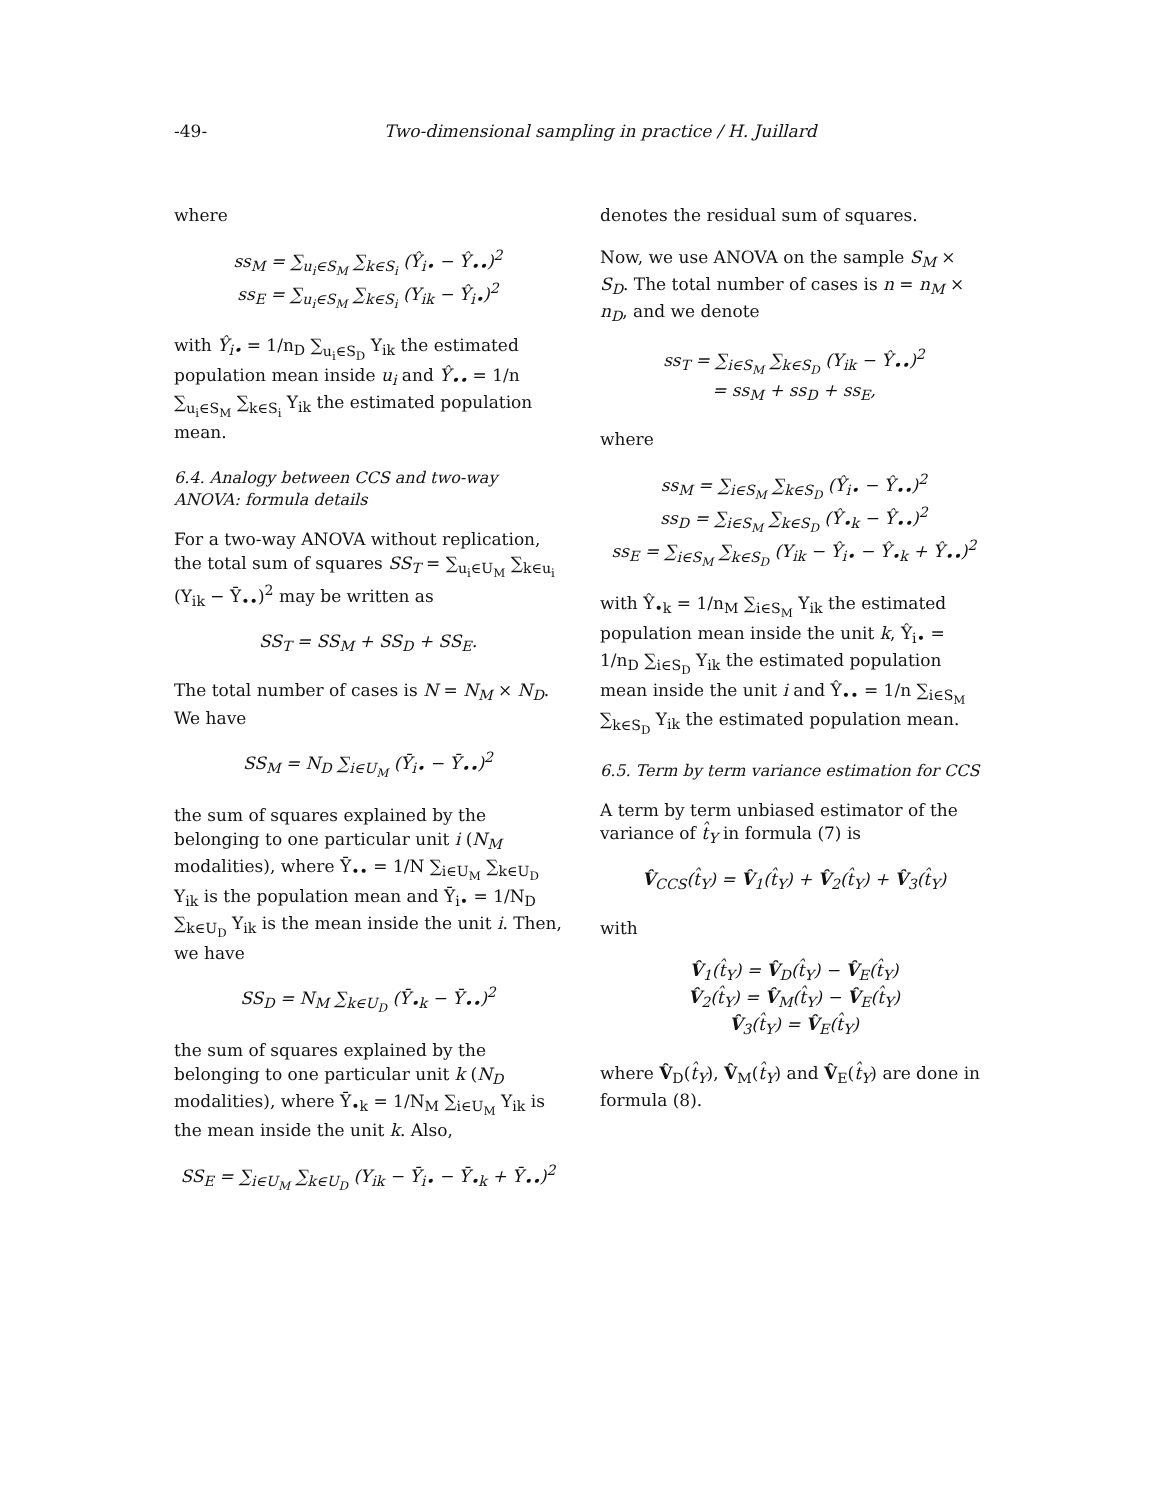-49- Two-dimensional sampling in practice / H. Juillard
where
ss<sub>M</sub> = ∑<sub>u<sub>i</sub>∈S<sub>M</sub></sub> ∑<sub>k∈S<sub>i</sub></sub> (Ŷ<sub>i•</sub> − Ŷ<sub>••</sub>)<sup>2</sup>
ss<sub>E</sub> = ∑<sub>u<sub>i</sub>∈S<sub>M</sub></sub> ∑<sub>k∈S<sub>i</sub></sub> (Y<sub>ik</sub> − Ŷ<sub>i•</sub>)<sup>2</sup>
with Ŷ<sub>i•</sub> = 1/n<sub>D</sub> ∑<sub>u<sub>i</sub>∈S<sub>D</sub></sub> Y<sub>ik</sub> the estimated population mean inside u<sub>i</sub> and Ŷ<sub>••</sub> = 1/n ∑<sub>u<sub>i</sub>∈S<sub>M</sub></sub> ∑<sub>k∈S<sub>i</sub></sub> Y<sub>ik</sub> the estimated population mean.
6.4. Analogy between CCS and two-way ANOVA: formula details
For a two-way ANOVA without replication, the total sum of squares SS<sub>T</sub> = ∑<sub>u<sub>i</sub>∈U<sub>M</sub></sub> ∑<sub>k∈u<sub>i</sub></sub> (Y<sub>ik</sub> − Ȳ<sub>••</sub>)<sup>2</sup> may be written as
SS<sub>T</sub> = SS<sub>M</sub> + SS<sub>D</sub> + SS<sub>E</sub>.
The total number of cases is N = N<sub>M</sub> × N<sub>D</sub>. We have
SS<sub>M</sub> = N<sub>D</sub> ∑<sub>i∈U<sub>M</sub></sub> (Ȳ<sub>i•</sub> − Ȳ<sub>••</sub>)<sup>2</sup>
the sum of squares explained by the belonging to one particular unit i (N<sub>M</sub> modalities), where Ȳ<sub>••</sub> = 1/N ∑<sub>i∈U<sub>M</sub></sub> ∑<sub>k∈U<sub>D</sub></sub> Y<sub>ik</sub> is the population mean and Ȳ<sub>i•</sub> = 1/N<sub>D</sub> ∑<sub>k∈U<sub>D</sub></sub> Y<sub>ik</sub> is the mean inside the unit i. Then, we have
SS<sub>D</sub> = N<sub>M</sub> ∑<sub>k∈U<sub>D</sub></sub> (Ȳ<sub>•k</sub> − Ȳ<sub>••</sub>)<sup>2</sup>
the sum of squares explained by the belonging to one particular unit k (N<sub>D</sub> modalities), where Ȳ<sub>•k</sub> = 1/N<sub>M</sub> ∑<sub>i∈U<sub>M</sub></sub> Y<sub>ik</sub> is the mean inside the unit k. Also,
SS<sub>E</sub> = ∑<sub>i∈U<sub>M</sub></sub> ∑<sub>k∈U<sub>D</sub></sub> (Y<sub>ik</sub> − Ȳ<sub>i•</sub> − Ȳ<sub>•k</sub> + Ȳ<sub>••</sub>)<sup>2</sup>
denotes the residual sum of squares.
Now, we use ANOVA on the sample S<sub>M</sub> × S<sub>D</sub>. The total number of cases is n = n<sub>M</sub> × n<sub>D</sub>, and we denote
ss<sub>T</sub> = ∑<sub>i∈S<sub>M</sub></sub> ∑<sub>k∈S<sub>D</sub></sub> (Y<sub>ik</sub> − Ŷ<sub>••</sub>)<sup>2</sup>
= ss<sub>M</sub> + ss<sub>D</sub> + ss<sub>E</sub>,
where
ss<sub>M</sub> = ∑<sub>i∈S<sub>M</sub></sub> ∑<sub>k∈S<sub>D</sub></sub> (Ŷ<sub>i•</sub> − Ŷ<sub>••</sub>)<sup>2</sup>
ss<sub>D</sub> = ∑<sub>i∈S<sub>M</sub></sub> ∑<sub>k∈S<sub>D</sub></sub> (Ŷ<sub>•k</sub> − Ŷ<sub>••</sub>)<sup>2</sup>
ss<sub>E</sub> = ∑<sub>i∈S<sub>M</sub></sub> ∑<sub>k∈S<sub>D</sub></sub> (Y<sub>ik</sub> − Ŷ<sub>i•</sub> − Ŷ<sub>•k</sub> + Ŷ<sub>••</sub>)<sup>2</sup>
with Ŷ<sub>•k</sub> = 1/n<sub>M</sub> ∑<sub>i∈S<sub>M</sub></sub> Y<sub>ik</sub> the estimated population mean inside the unit k, Ŷ<sub>i•</sub> = 1/n<sub>D</sub> ∑<sub>i∈S<sub>D</sub></sub> Y<sub>ik</sub> the estimated population mean inside the unit i and Ŷ<sub>••</sub> = 1/n ∑<sub>i∈S<sub>M</sub></sub> ∑<sub>k∈S<sub>D</sub></sub> Y<sub>ik</sub> the estimated population mean.
6.5. Term by term variance estimation for CCS
A term by term unbiased estimator of the variance of t̂<sub>Y</sub> in formula (7) is
V̂<sub>CCS</sub>(t̂<sub>Y</sub>) = V̂<sub>1</sub>(t̂<sub>Y</sub>) + V̂<sub>2</sub>(t̂<sub>Y</sub>) + V̂<sub>3</sub>(t̂<sub>Y</sub>)
with
V̂<sub>1</sub>(t̂<sub>Y</sub>) = V̂<sub>D</sub>(t̂<sub>Y</sub>) − V̂<sub>E</sub>(t̂<sub>Y</sub>)
V̂<sub>2</sub>(t̂<sub>Y</sub>) = V̂<sub>M</sub>(t̂<sub>Y</sub>) − V̂<sub>E</sub>(t̂<sub>Y</sub>)
V̂<sub>3</sub>(t̂<sub>Y</sub>) = V̂<sub>E</sub>(t̂<sub>Y</sub>)
where V̂<sub>D</sub>(t̂<sub>Y</sub>), V̂<sub>M</sub>(t̂<sub>Y</sub>) and V̂<sub>E</sub>(t̂<sub>Y</sub>) are done in formula (8).